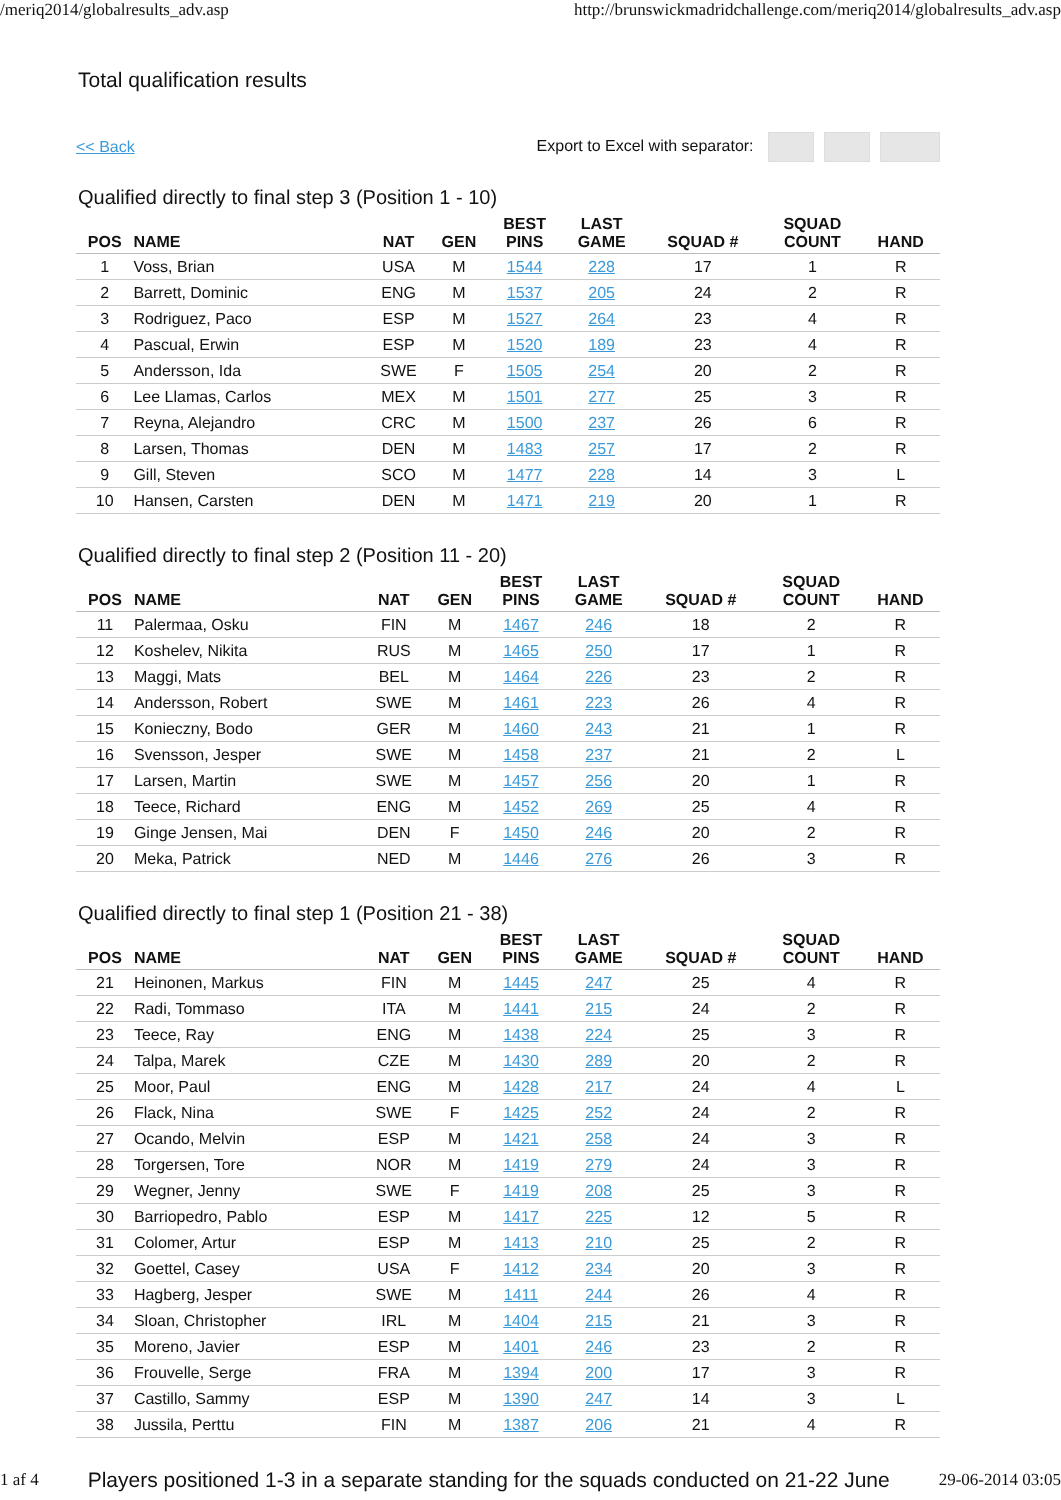/meriq2014/globalresults_adv.asp http://brunswickmadridchallenge.com/meriq2014/globalresults_adv.asp
Total qualification results
<< Back Export to Excel with separator:
Qualified directly to final step 3 (Position 1 - 10)
| POS | NAME | NAT | GEN | BEST PINS | LAST GAME | SQUAD # | SQUAD COUNT | HAND |
| --- | --- | --- | --- | --- | --- | --- | --- | --- |
| 1 | Voss, Brian | USA | M | 1544 | 228 | 17 | 1 | R |
| 2 | Barrett, Dominic | ENG | M | 1537 | 205 | 24 | 2 | R |
| 3 | Rodriguez, Paco | ESP | M | 1527 | 264 | 23 | 4 | R |
| 4 | Pascual, Erwin | ESP | M | 1520 | 189 | 23 | 4 | R |
| 5 | Andersson, Ida | SWE | F | 1505 | 254 | 20 | 2 | R |
| 6 | Lee Llamas, Carlos | MEX | M | 1501 | 277 | 25 | 3 | R |
| 7 | Reyna, Alejandro | CRC | M | 1500 | 237 | 26 | 6 | R |
| 8 | Larsen, Thomas | DEN | M | 1483 | 257 | 17 | 2 | R |
| 9 | Gill, Steven | SCO | M | 1477 | 228 | 14 | 3 | L |
| 10 | Hansen, Carsten | DEN | M | 1471 | 219 | 20 | 1 | R |
Qualified directly to final step 2 (Position 11 - 20)
| POS | NAME | NAT | GEN | BEST PINS | LAST GAME | SQUAD # | SQUAD COUNT | HAND |
| --- | --- | --- | --- | --- | --- | --- | --- | --- |
| 11 | Palermaa, Osku | FIN | M | 1467 | 246 | 18 | 2 | R |
| 12 | Koshelev, Nikita | RUS | M | 1465 | 250 | 17 | 1 | R |
| 13 | Maggi, Mats | BEL | M | 1464 | 226 | 23 | 2 | R |
| 14 | Andersson, Robert | SWE | M | 1461 | 223 | 26 | 4 | R |
| 15 | Konieczny, Bodo | GER | M | 1460 | 243 | 21 | 1 | R |
| 16 | Svensson, Jesper | SWE | M | 1458 | 237 | 21 | 2 | L |
| 17 | Larsen, Martin | SWE | M | 1457 | 256 | 20 | 1 | R |
| 18 | Teece, Richard | ENG | M | 1452 | 269 | 25 | 4 | R |
| 19 | Ginge Jensen, Mai | DEN | F | 1450 | 246 | 20 | 2 | R |
| 20 | Meka, Patrick | NED | M | 1446 | 276 | 26 | 3 | R |
Qualified directly to final step 1 (Position 21 - 38)
| POS | NAME | NAT | GEN | BEST PINS | LAST GAME | SQUAD # | SQUAD COUNT | HAND |
| --- | --- | --- | --- | --- | --- | --- | --- | --- |
| 21 | Heinonen, Markus | FIN | M | 1445 | 247 | 25 | 4 | R |
| 22 | Radi, Tommaso | ITA | M | 1441 | 215 | 24 | 2 | R |
| 23 | Teece, Ray | ENG | M | 1438 | 224 | 25 | 3 | R |
| 24 | Talpa, Marek | CZE | M | 1430 | 289 | 20 | 2 | R |
| 25 | Moor, Paul | ENG | M | 1428 | 217 | 24 | 4 | L |
| 26 | Flack, Nina | SWE | F | 1425 | 252 | 24 | 2 | R |
| 27 | Ocando, Melvin | ESP | M | 1421 | 258 | 24 | 3 | R |
| 28 | Torgersen, Tore | NOR | M | 1419 | 279 | 24 | 3 | R |
| 29 | Wegner, Jenny | SWE | F | 1419 | 208 | 25 | 3 | R |
| 30 | Barriopedro, Pablo | ESP | M | 1417 | 225 | 12 | 5 | R |
| 31 | Colomer, Artur | ESP | M | 1413 | 210 | 25 | 2 | R |
| 32 | Goettel, Casey | USA | F | 1412 | 234 | 20 | 3 | R |
| 33 | Hagberg, Jesper | SWE | M | 1411 | 244 | 26 | 4 | R |
| 34 | Sloan, Christopher | IRL | M | 1404 | 215 | 21 | 3 | R |
| 35 | Moreno, Javier | ESP | M | 1401 | 246 | 23 | 2 | R |
| 36 | Frouvelle, Serge | FRA | M | 1394 | 200 | 17 | 3 | R |
| 37 | Castillo, Sammy | ESP | M | 1390 | 247 | 14 | 3 | L |
| 38 | Jussila, Perttu | FIN | M | 1387 | 206 | 21 | 4 | R |
1 af 4 Players positioned 1-3 in a separate standing for the squads conducted on 21-22 June 29-06-2014 03:05